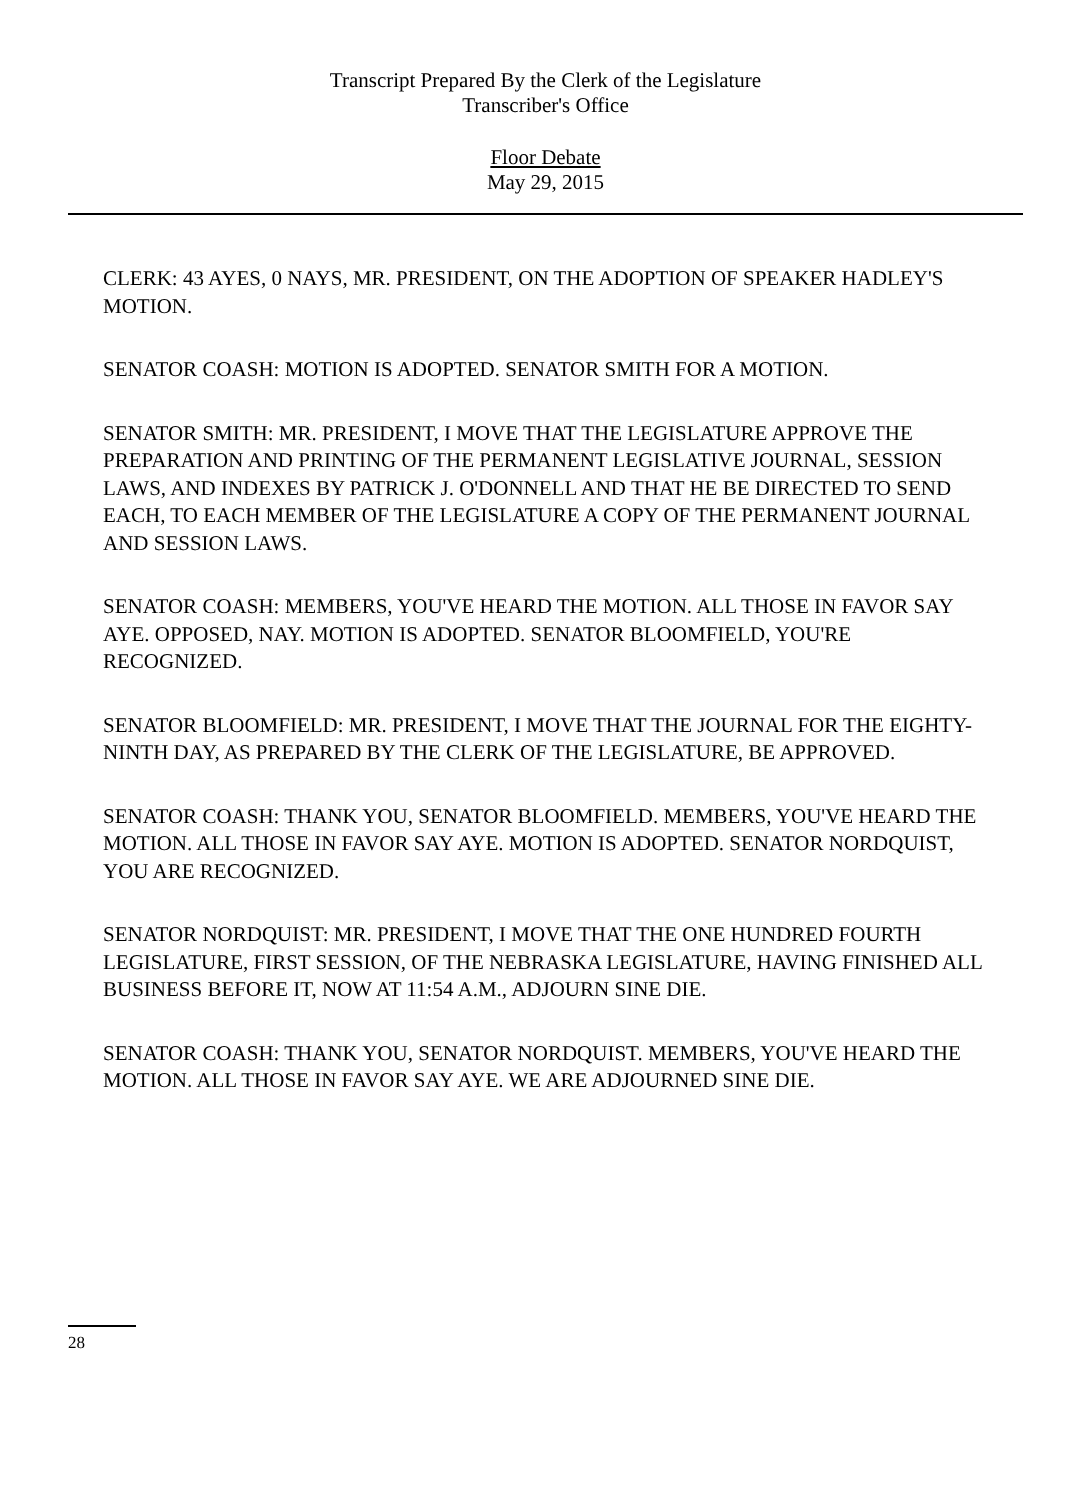Transcript Prepared By the Clerk of the Legislature
Transcriber's Office
Floor Debate
May 29, 2015
CLERK: 43 AYES, 0 NAYS, MR. PRESIDENT, ON THE ADOPTION OF SPEAKER HADLEY'S MOTION.
SENATOR COASH: MOTION IS ADOPTED. SENATOR SMITH FOR A MOTION.
SENATOR SMITH: MR. PRESIDENT, I MOVE THAT THE LEGISLATURE APPROVE THE PREPARATION AND PRINTING OF THE PERMANENT LEGISLATIVE JOURNAL, SESSION LAWS, AND INDEXES BY PATRICK J. O'DONNELL AND THAT HE BE DIRECTED TO SEND EACH, TO EACH MEMBER OF THE LEGISLATURE A COPY OF THE PERMANENT JOURNAL AND SESSION LAWS.
SENATOR COASH: MEMBERS, YOU'VE HEARD THE MOTION. ALL THOSE IN FAVOR SAY AYE. OPPOSED, NAY. MOTION IS ADOPTED. SENATOR BLOOMFIELD, YOU'RE RECOGNIZED.
SENATOR BLOOMFIELD: MR. PRESIDENT, I MOVE THAT THE JOURNAL FOR THE EIGHTY-NINTH DAY, AS PREPARED BY THE CLERK OF THE LEGISLATURE, BE APPROVED.
SENATOR COASH: THANK YOU, SENATOR BLOOMFIELD. MEMBERS, YOU'VE HEARD THE MOTION. ALL THOSE IN FAVOR SAY AYE. MOTION IS ADOPTED. SENATOR NORDQUIST, YOU ARE RECOGNIZED.
SENATOR NORDQUIST: MR. PRESIDENT, I MOVE THAT THE ONE HUNDRED FOURTH LEGISLATURE, FIRST SESSION, OF THE NEBRASKA LEGISLATURE, HAVING FINISHED ALL BUSINESS BEFORE IT, NOW AT 11:54 A.M., ADJOURN SINE DIE.
SENATOR COASH: THANK YOU, SENATOR NORDQUIST. MEMBERS, YOU'VE HEARD THE MOTION. ALL THOSE IN FAVOR SAY AYE. WE ARE ADJOURNED SINE DIE.
28